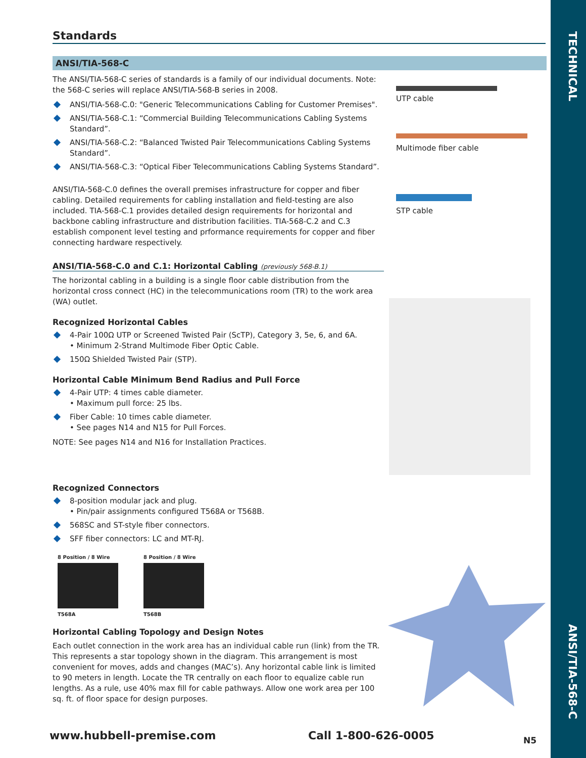TECHNICAL
ANSI/TIA-568-C
Standards
ANSI/TIA-568-C
The ANSI/TIA-568-C series of standards is a family of our individual documents. Note: the 568-C series will replace ANSI/TIA-568-B series in 2008.
ANSI/TIA-568-C.0: "Generic Telecommunications Cabling for Customer Premises".
ANSI/TIA-568-C.1: “Commercial Building Telecommunications Cabling Systems Standard”.
ANSI/TIA-568-C.2: “Balanced Twisted Pair Telecommunications Cabling Systems Standard”.
ANSI/TIA-568-C.3: “Optical Fiber Telecommunications Cabling Systems Standard”.
ANSI/TIA-568-C.0 defines the overall premises infrastructure for copper and fiber cabling. Detailed requirements for cabling installation and field-testing are also included. TIA-568-C.1 provides detailed design requirements for horizontal and backbone cabling infrastructure and distribution facilities. TIA-568-C.2 and C.3 establish component level testing and prformance requirements for copper and fiber connecting hardware respectively.
ANSI/TIA-568-C.0 and C.1: Horizontal Cabling (previously 568-B.1)
The horizontal cabling in a building is a single floor cable distribution from the horizontal cross connect (HC) in the telecommunications room (TR) to the work area (WA) outlet.
Recognized Horizontal Cables
4-Pair 100Ω UTP or Screened Twisted Pair (ScTP), Category 3, 5e, 6, and 6A.
• Minimum 2-Strand Multimode Fiber Optic Cable.
150Ω Shielded Twisted Pair (STP).
Horizontal Cable Minimum Bend Radius and Pull Force
4-Pair UTP: 4 times cable diameter.
• Maximum pull force: 25 lbs.
Fiber Cable: 10 times cable diameter.
• See pages N14 and N15 for Pull Forces.
NOTE: See pages N14 and N16 for Installation Practices.
Recognized Connectors
8-position modular jack and plug.
• Pin/pair assignments configured T568A or T568B.
568SC and ST-style fiber connectors.
SFF fiber connectors: LC and MT-RJ.
8 Position / 8 Wire
T568A
8 Position / 8 Wire
T568B
Horizontal Cabling Topology and Design Notes
Each outlet connection in the work area has an individual cable run (link) from the TR. This represents a star topology shown in the diagram. This arrangement is most convenient for moves, adds and changes (MAC’s). Any horizontal cable link is limited to 90 meters in length. Locate the TR centrally on each floor to equalize cable run lengths. As a rule, use 40% max fill for cable pathways. Allow one work area per 100 sq. ft. of floor space for design purposes.
UTP cable
Multimode fiber cable
STP cable
www.hubbell-premise.com Call 1-800-626-0005 N5